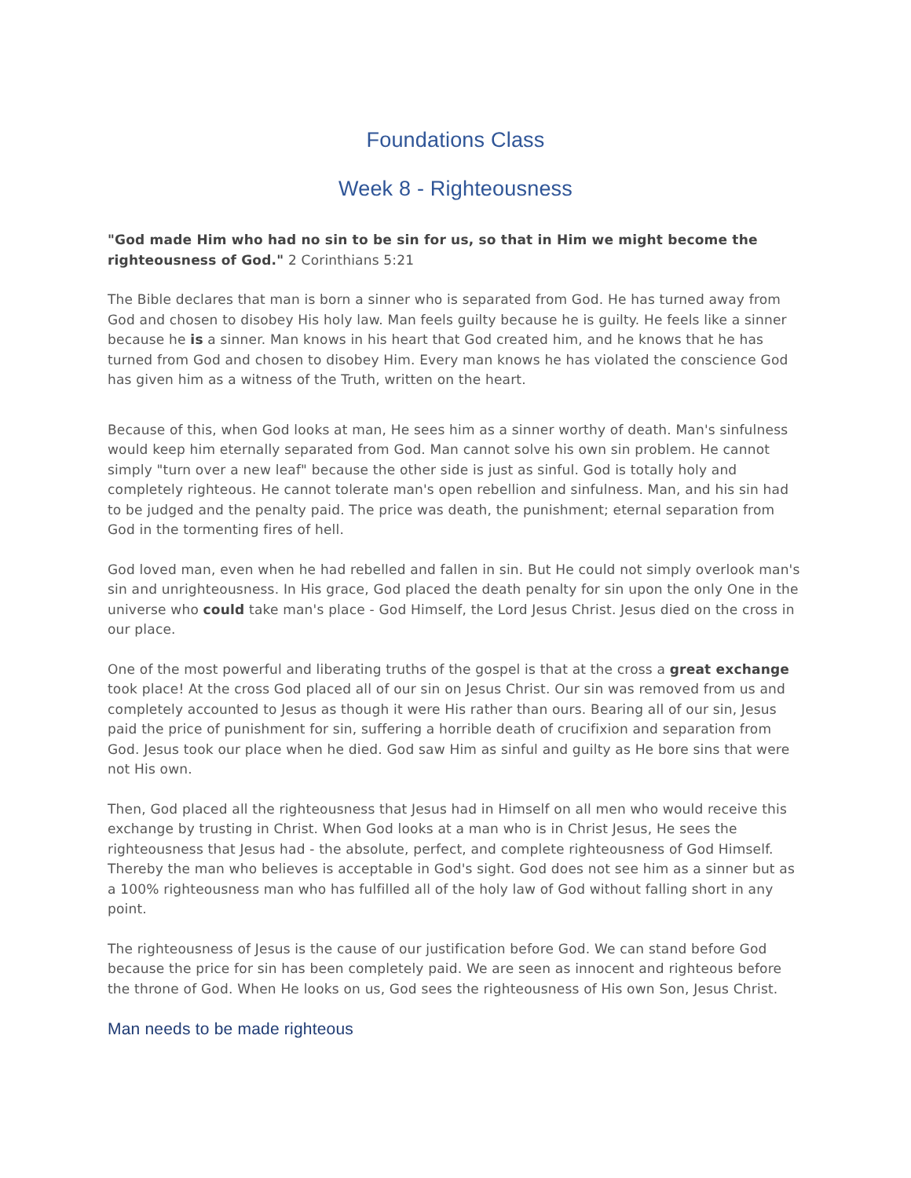Foundations Class
Week 8 - Righteousness
"God made Him who had no sin to be sin for us, so that in Him we might become the righteousness of God." 2 Corinthians 5:21
The Bible declares that man is born a sinner who is separated from God. He has turned away from God and chosen to disobey His holy law. Man feels guilty because he is guilty. He feels like a sinner because he is a sinner. Man knows in his heart that God created him, and he knows that he has turned from God and chosen to disobey Him. Every man knows he has violated the conscience God has given him as a witness of the Truth, written on the heart.
Because of this, when God looks at man, He sees him as a sinner worthy of death. Man's sinfulness would keep him eternally separated from God. Man cannot solve his own sin problem. He cannot simply "turn over a new leaf" because the other side is just as sinful. God is totally holy and completely righteous. He cannot tolerate man's open rebellion and sinfulness. Man, and his sin had to be judged and the penalty paid. The price was death, the punishment; eternal separation from God in the tormenting fires of hell.
God loved man, even when he had rebelled and fallen in sin. But He could not simply overlook man's sin and unrighteousness. In His grace, God placed the death penalty for sin upon the only One in the universe who could take man's place - God Himself, the Lord Jesus Christ. Jesus died on the cross in our place.
One of the most powerful and liberating truths of the gospel is that at the cross a great exchange took place! At the cross God placed all of our sin on Jesus Christ. Our sin was removed from us and completely accounted to Jesus as though it were His rather than ours. Bearing all of our sin, Jesus paid the price of punishment for sin, suffering a horrible death of crucifixion and separation from God. Jesus took our place when he died. God saw Him as sinful and guilty as He bore sins that were not His own.
Then, God placed all the righteousness that Jesus had in Himself on all men who would receive this exchange by trusting in Christ. When God looks at a man who is in Christ Jesus, He sees the righteousness that Jesus had - the absolute, perfect, and complete righteousness of God Himself. Thereby the man who believes is acceptable in God's sight. God does not see him as a sinner but as a 100% righteousness man who has fulfilled all of the holy law of God without falling short in any point.
The righteousness of Jesus is the cause of our justification before God. We can stand before God because the price for sin has been completely paid. We are seen as innocent and righteous before the throne of God. When He looks on us, God sees the righteousness of His own Son, Jesus Christ.
Man needs to be made righteous